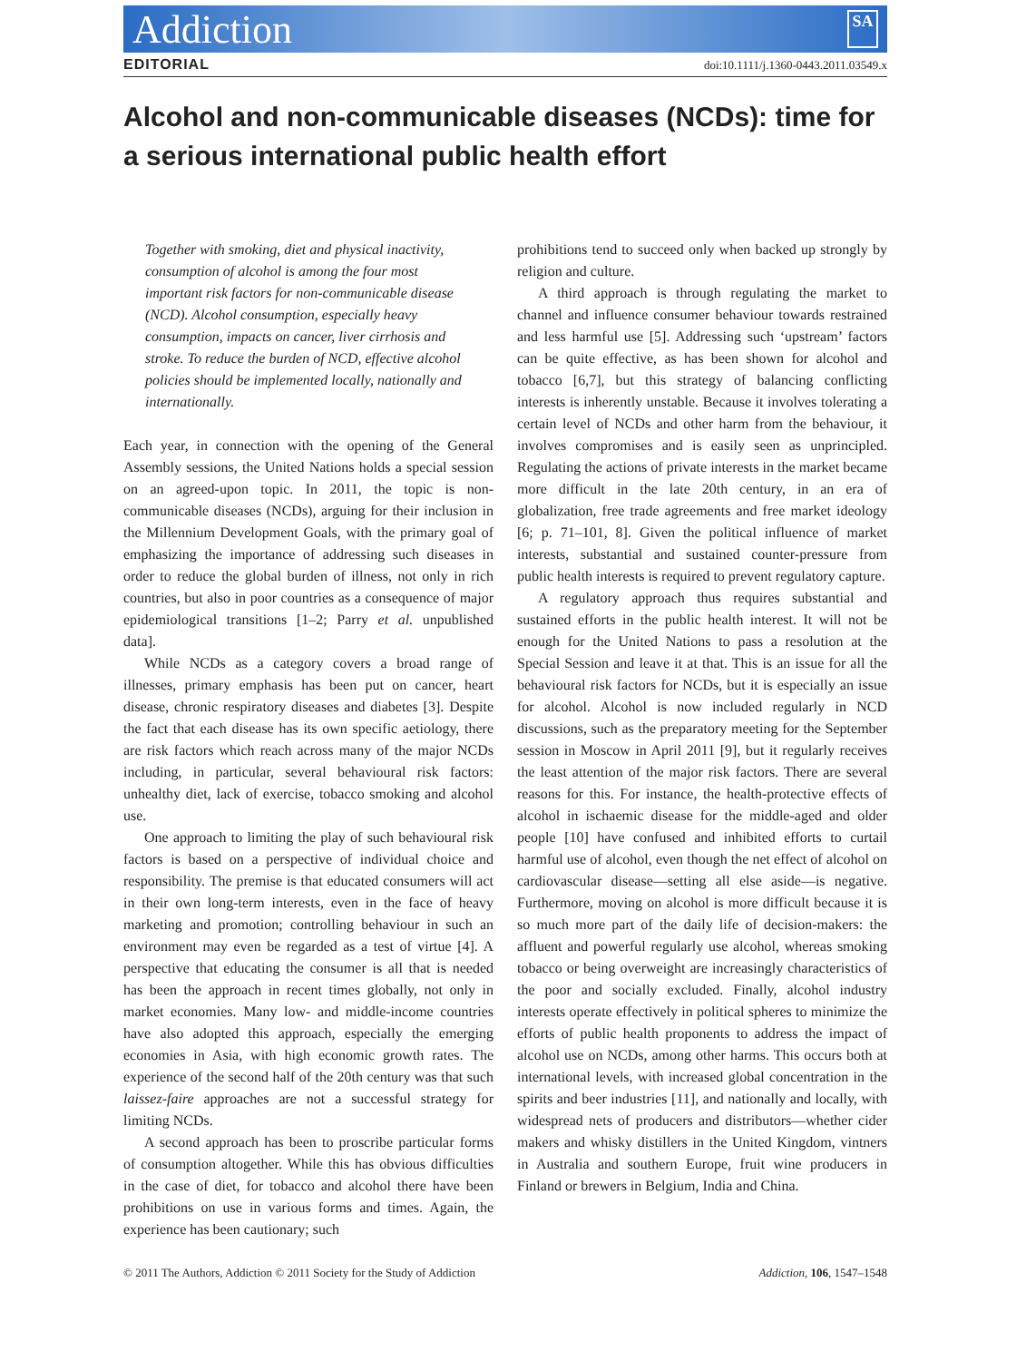Addiction SA
EDITORIAL doi:10.1111/j.1360-0443.2011.03549.x
Alcohol and non-communicable diseases (NCDs): time for a serious international public health effort
Together with smoking, diet and physical inactivity, consumption of alcohol is among the four most important risk factors for non-communicable disease (NCD). Alcohol consumption, especially heavy consumption, impacts on cancer, liver cirrhosis and stroke. To reduce the burden of NCD, effective alcohol policies should be implemented locally, nationally and internationally.
Each year, in connection with the opening of the General Assembly sessions, the United Nations holds a special session on an agreed-upon topic. In 2011, the topic is non-communicable diseases (NCDs), arguing for their inclusion in the Millennium Development Goals, with the primary goal of emphasizing the importance of addressing such diseases in order to reduce the global burden of illness, not only in rich countries, but also in poor countries as a consequence of major epidemiological transitions [1–2; Parry et al. unpublished data].
While NCDs as a category covers a broad range of illnesses, primary emphasis has been put on cancer, heart disease, chronic respiratory diseases and diabetes [3]. Despite the fact that each disease has its own specific aetiology, there are risk factors which reach across many of the major NCDs including, in particular, several behavioural risk factors: unhealthy diet, lack of exercise, tobacco smoking and alcohol use.
One approach to limiting the play of such behavioural risk factors is based on a perspective of individual choice and responsibility. The premise is that educated consumers will act in their own long-term interests, even in the face of heavy marketing and promotion; controlling behaviour in such an environment may even be regarded as a test of virtue [4]. A perspective that educating the consumer is all that is needed has been the approach in recent times globally, not only in market economies. Many low- and middle-income countries have also adopted this approach, especially the emerging economies in Asia, with high economic growth rates. The experience of the second half of the 20th century was that such laissez-faire approaches are not a successful strategy for limiting NCDs.
A second approach has been to proscribe particular forms of consumption altogether. While this has obvious difficulties in the case of diet, for tobacco and alcohol there have been prohibitions on use in various forms and times. Again, the experience has been cautionary; such
prohibitions tend to succeed only when backed up strongly by religion and culture.
A third approach is through regulating the market to channel and influence consumer behaviour towards restrained and less harmful use [5]. Addressing such ‘upstream’ factors can be quite effective, as has been shown for alcohol and tobacco [6,7], but this strategy of balancing conflicting interests is inherently unstable. Because it involves tolerating a certain level of NCDs and other harm from the behaviour, it involves compromises and is easily seen as unprincipled. Regulating the actions of private interests in the market became more difficult in the late 20th century, in an era of globalization, free trade agreements and free market ideology [6; p. 71–101, 8]. Given the political influence of market interests, substantial and sustained counter-pressure from public health interests is required to prevent regulatory capture.
A regulatory approach thus requires substantial and sustained efforts in the public health interest. It will not be enough for the United Nations to pass a resolution at the Special Session and leave it at that. This is an issue for all the behavioural risk factors for NCDs, but it is especially an issue for alcohol. Alcohol is now included regularly in NCD discussions, such as the preparatory meeting for the September session in Moscow in April 2011 [9], but it regularly receives the least attention of the major risk factors. There are several reasons for this. For instance, the health-protective effects of alcohol in ischaemic disease for the middle-aged and older people [10] have confused and inhibited efforts to curtail harmful use of alcohol, even though the net effect of alcohol on cardiovascular disease—setting all else aside—is negative. Furthermore, moving on alcohol is more difficult because it is so much more part of the daily life of decision-makers: the affluent and powerful regularly use alcohol, whereas smoking tobacco or being overweight are increasingly characteristics of the poor and socially excluded. Finally, alcohol industry interests operate effectively in political spheres to minimize the efforts of public health proponents to address the impact of alcohol use on NCDs, among other harms. This occurs both at international levels, with increased global concentration in the spirits and beer industries [11], and nationally and locally, with widespread nets of producers and distributors—whether cider makers and whisky distillers in the United Kingdom, vintners in Australia and southern Europe, fruit wine producers in Finland or brewers in Belgium, India and China.
© 2011 The Authors, Addiction © 2011 Society for the Study of Addiction Addiction, 106, 1547–1548